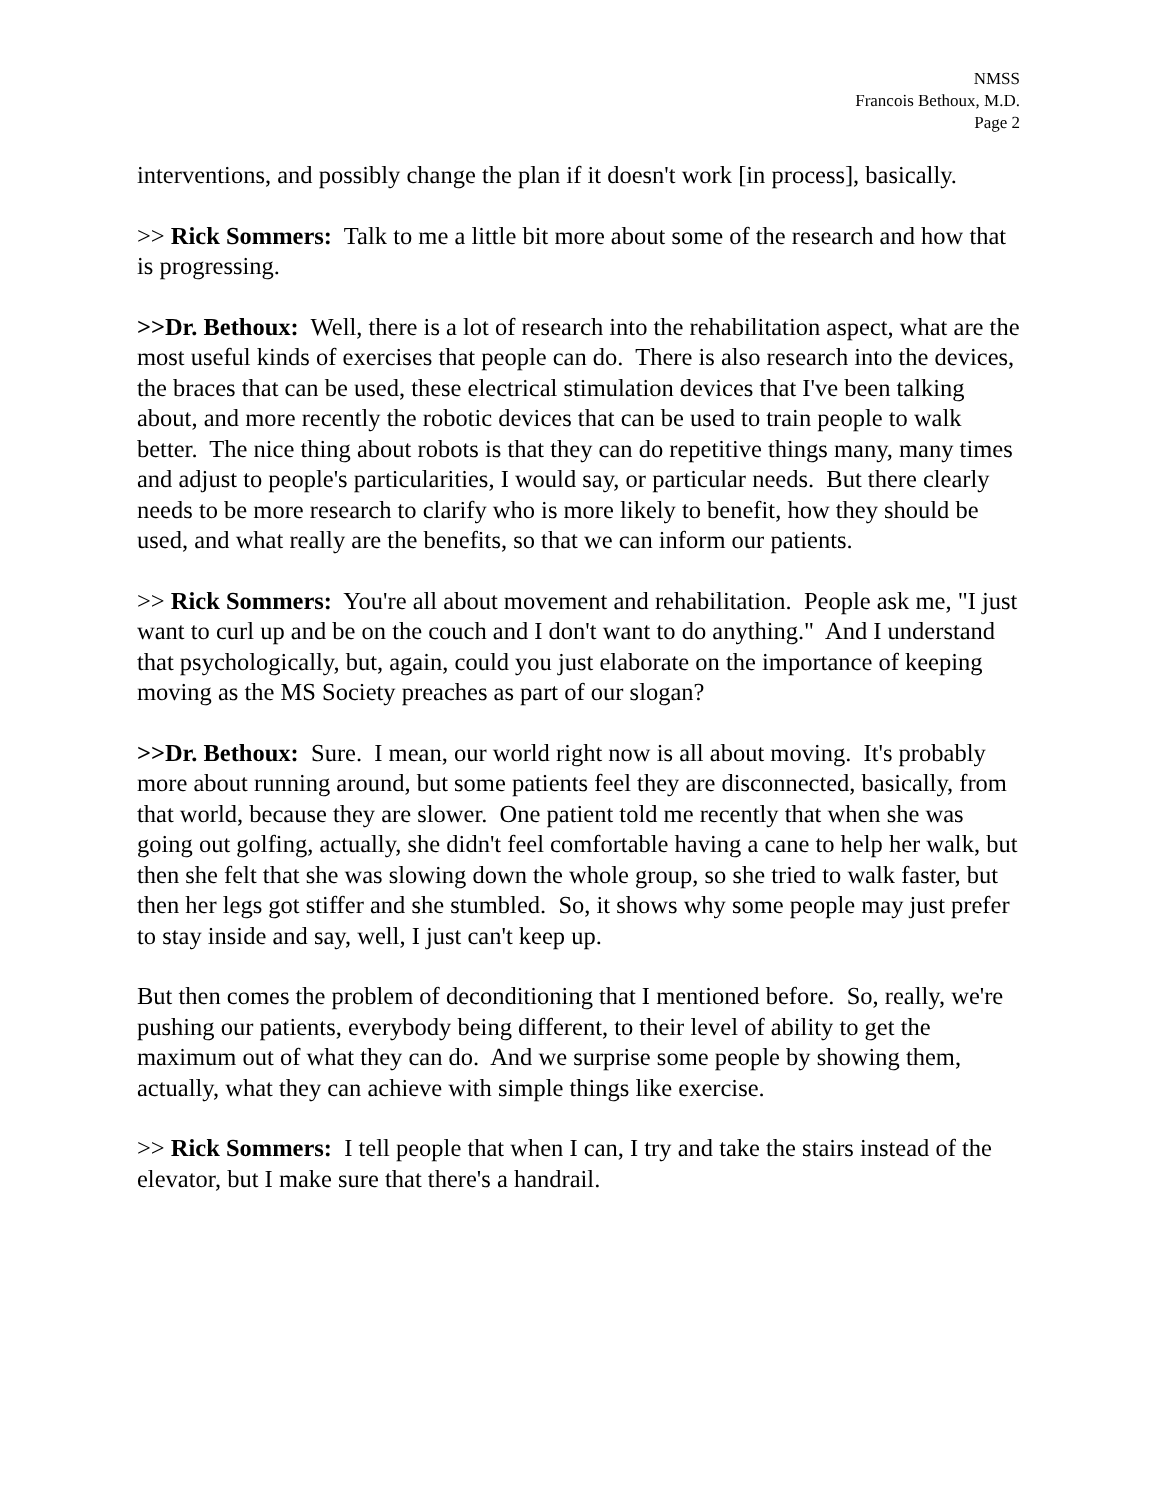NMSS
Francois Bethoux, M.D.
Page 2
interventions, and possibly change the plan if it doesn't work [in process], basically.
>> Rick Sommers: Talk to me a little bit more about some of the research and how that is progressing.
>>Dr. Bethoux: Well, there is a lot of research into the rehabilitation aspect, what are the most useful kinds of exercises that people can do. There is also research into the devices, the braces that can be used, these electrical stimulation devices that I've been talking about, and more recently the robotic devices that can be used to train people to walk better. The nice thing about robots is that they can do repetitive things many, many times and adjust to people's particularities, I would say, or particular needs. But there clearly needs to be more research to clarify who is more likely to benefit, how they should be used, and what really are the benefits, so that we can inform our patients.
>> Rick Sommers: You're all about movement and rehabilitation. People ask me, "I just want to curl up and be on the couch and I don't want to do anything." And I understand that psychologically, but, again, could you just elaborate on the importance of keeping moving as the MS Society preaches as part of our slogan?
>>Dr. Bethoux: Sure. I mean, our world right now is all about moving. It's probably more about running around, but some patients feel they are disconnected, basically, from that world, because they are slower. One patient told me recently that when she was going out golfing, actually, she didn't feel comfortable having a cane to help her walk, but then she felt that she was slowing down the whole group, so she tried to walk faster, but then her legs got stiffer and she stumbled. So, it shows why some people may just prefer to stay inside and say, well, I just can't keep up.
But then comes the problem of deconditioning that I mentioned before. So, really, we're pushing our patients, everybody being different, to their level of ability to get the maximum out of what they can do. And we surprise some people by showing them, actually, what they can achieve with simple things like exercise.
>> Rick Sommers: I tell people that when I can, I try and take the stairs instead of the elevator, but I make sure that there's a handrail.